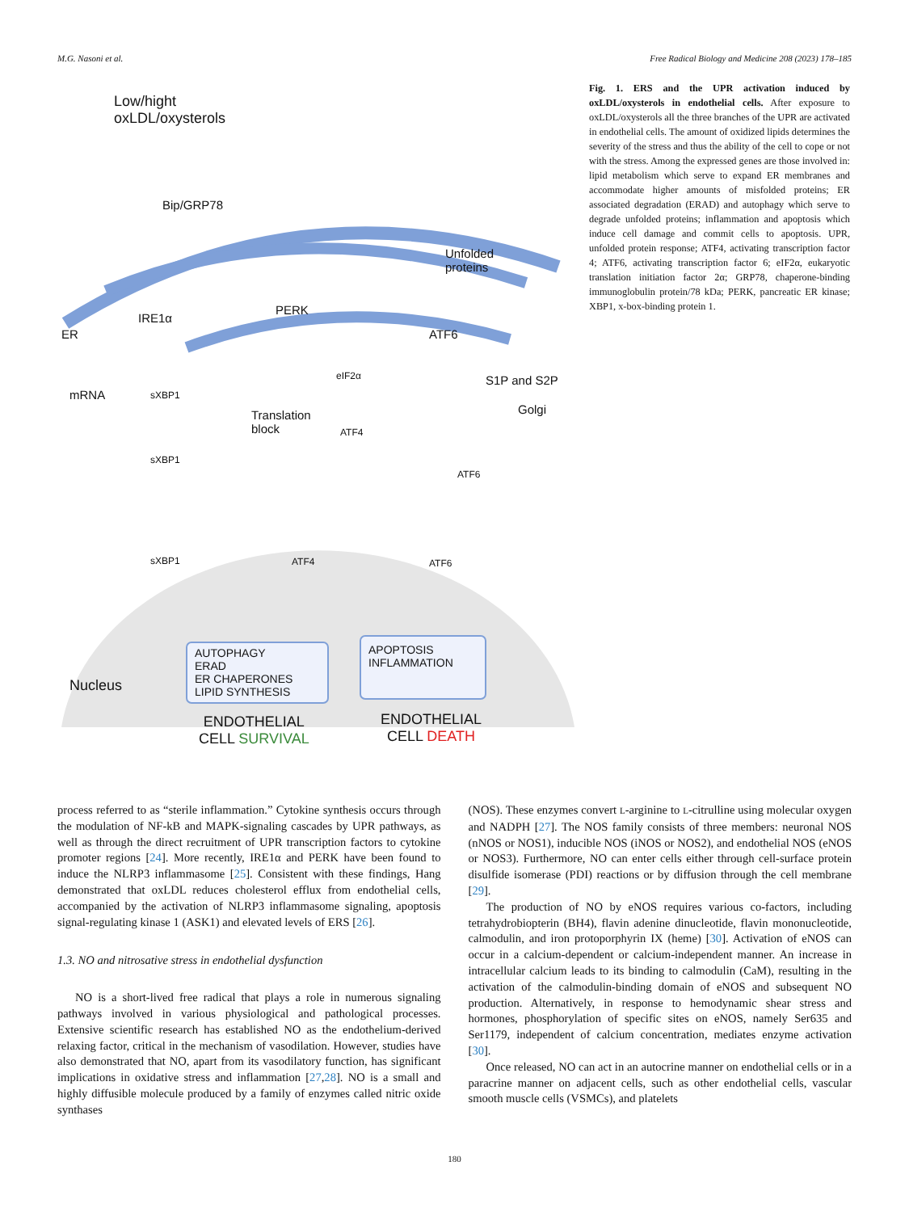M.G. Nasoni et al. Free Radical Biology and Medicine 208 (2023) 178–185
Low/hight
oxLDL/oxysterols
Bip/GRP78
Unfolded
proteins
IRE1α
PERK
ER ATF6
mRNA sXBP1
eIF2α S1P and S2P
Golgi
Translation
block
ATF4
sXBP1
ATF6
sXBP1 ATF4 ATF6
AUTOPHAGY
ERAD
ER CHAPERONES
LIPID SYNTHESIS
APOPTOSIS
INFLAMMATION
Nucleus
ENDOTHELIAL
CELL SURVIVAL
ENDOTHELIAL
CELL DEATH
Fig. 1. ERS and the UPR activation induced by oxLDL/oxysterols in endothelial cells. After exposure to oxLDL/oxysterols all the three branches of the UPR are activated in endothelial cells. The amount of oxidized lipids determines the severity of the stress and thus the ability of the cell to cope or not with the stress. Among the expressed genes are those involved in: lipid metabolism which serve to expand ER membranes and accommodate higher amounts of misfolded proteins; ER associated degradation (ERAD) and autophagy which serve to degrade unfolded proteins; inflammation and apoptosis which induce cell damage and commit cells to apoptosis. UPR, unfolded protein response; ATF4, activating transcription factor 4; ATF6, activating transcription factor 6; eIF2α, eukaryotic translation initiation factor 2α; GRP78, chaperone-binding immunoglobulin protein/78 kDa; PERK, pancreatic ER kinase; XBP1, x-box-binding protein 1.
process referred to as “sterile inflammation.” Cytokine synthesis occurs through the modulation of NF-kB and MAPK-signaling cascades by UPR pathways, as well as through the direct recruitment of UPR transcription factors to cytokine promoter regions [24]. More recently, IRE1α and PERK have been found to induce the NLRP3 inflammasome [25]. Consistent with these findings, Hang demonstrated that oxLDL reduces cholesterol efflux from endothelial cells, accompanied by the activation of NLRP3 inflammasome signaling, apoptosis signal-regulating kinase 1 (ASK1) and elevated levels of ERS [26].
1.3. NO and nitrosative stress in endothelial dysfunction
NO is a short-lived free radical that plays a role in numerous signaling pathways involved in various physiological and pathological processes. Extensive scientific research has established NO as the endothelium-derived relaxing factor, critical in the mechanism of vasodilation. However, studies have also demonstrated that NO, apart from its vasodilatory function, has significant implications in oxidative stress and inflammation [27,28]. NO is a small and highly diffusible molecule produced by a family of enzymes called nitric oxide synthases
(NOS). These enzymes convert L-arginine to L-citrulline using molecular oxygen and NADPH [27]. The NOS family consists of three members: neuronal NOS (nNOS or NOS1), inducible NOS (iNOS or NOS2), and endothelial NOS (eNOS or NOS3). Furthermore, NO can enter cells either through cell-surface protein disulfide isomerase (PDI) reactions or by diffusion through the cell membrane [29].
The production of NO by eNOS requires various co-factors, including tetrahydrobiopterin (BH4), flavin adenine dinucleotide, flavin mononucleotide, calmodulin, and iron protoporphyrin IX (heme) [30]. Activation of eNOS can occur in a calcium-dependent or calcium-independent manner. An increase in intracellular calcium leads to its binding to calmodulin (CaM), resulting in the activation of the calmodulin-binding domain of eNOS and subsequent NO production. Alternatively, in response to hemodynamic shear stress and hormones, phosphorylation of specific sites on eNOS, namely Ser635 and Ser1179, independent of calcium concentration, mediates enzyme activation [30].
Once released, NO can act in an autocrine manner on endothelial cells or in a paracrine manner on adjacent cells, such as other endothelial cells, vascular smooth muscle cells (VSMCs), and platelets
180